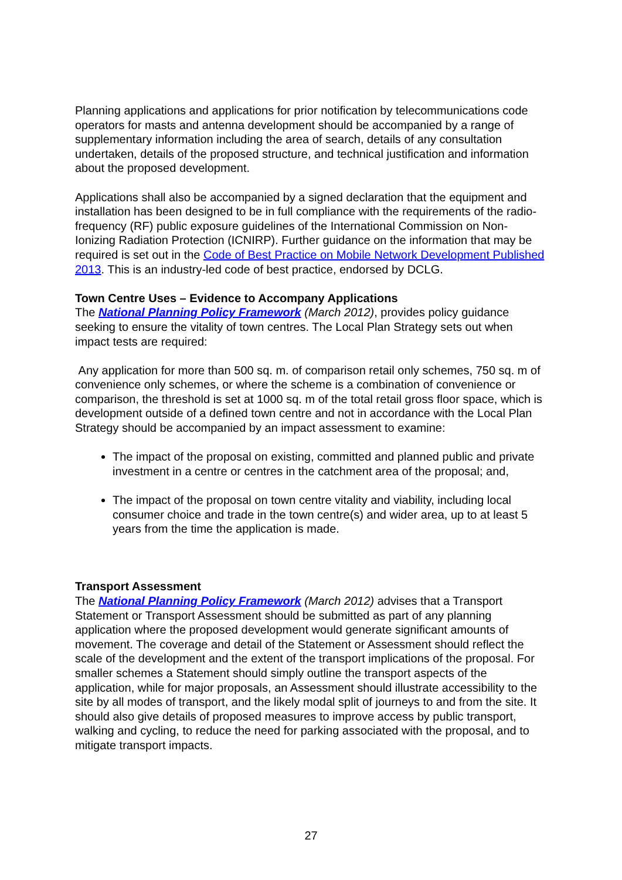Planning applications and applications for prior notification by telecommunications code operators for masts and antenna development should be accompanied by a range of supplementary information including the area of search, details of any consultation undertaken, details of the proposed structure, and technical justification and information about the proposed development.
Applications shall also be accompanied by a signed declaration that the equipment and installation has been designed to be in full compliance with the requirements of the radio-frequency (RF) public exposure guidelines of the International Commission on Non-Ionizing Radiation Protection (ICNIRP). Further guidance on the information that may be required is set out in the Code of Best Practice on Mobile Network Development Published 2013. This is an industry-led code of best practice, endorsed by DCLG.
Town Centre Uses – Evidence to Accompany Applications
The National Planning Policy Framework (March 2012), provides policy guidance seeking to ensure the vitality of town centres. The Local Plan Strategy sets out when impact tests are required:
Any application for more than 500 sq. m. of comparison retail only schemes, 750 sq. m of convenience only schemes, or where the scheme is a combination of convenience or comparison, the threshold is set at 1000 sq. m of the total retail gross floor space, which is development outside of a defined town centre and not in accordance with the Local Plan Strategy should be accompanied by an impact assessment to examine:
The impact of the proposal on existing, committed and planned public and private investment in a centre or centres in the catchment area of the proposal; and,
The impact of the proposal on town centre vitality and viability, including local consumer choice and trade in the town centre(s) and wider area, up to at least 5 years from the time the application is made.
Transport Assessment
The National Planning Policy Framework (March 2012) advises that a Transport Statement or Transport Assessment should be submitted as part of any planning application where the proposed development would generate significant amounts of movement. The coverage and detail of the Statement or Assessment should reflect the scale of the development and the extent of the transport implications of the proposal. For smaller schemes a Statement should simply outline the transport aspects of the application, while for major proposals, an Assessment should illustrate accessibility to the site by all modes of transport, and the likely modal split of journeys to and from the site. It should also give details of proposed measures to improve access by public transport, walking and cycling, to reduce the need for parking associated with the proposal, and to mitigate transport impacts.
27